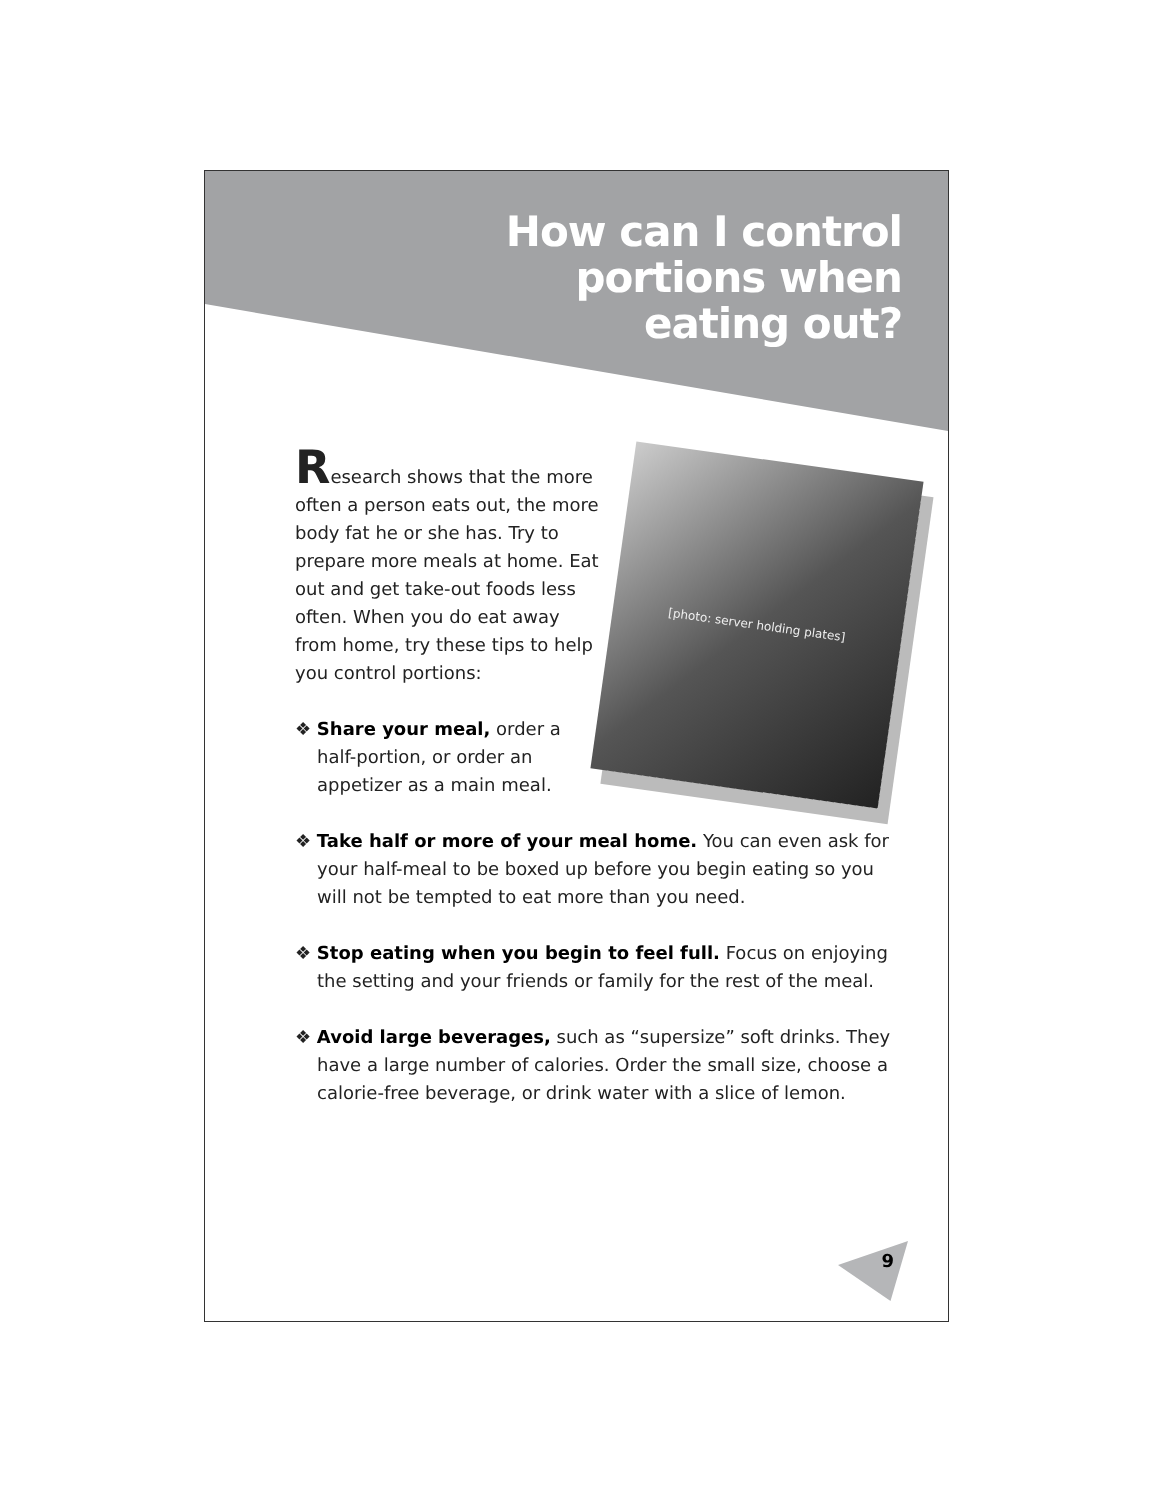How can I control
portions when
eating out?
Research shows that the more often a person eats out, the more body fat he or she has. Try to prepare more meals at home. Eat out and get take-out foods less often. When you do eat away from home, try these tips to help you control portions:
❖ Share your meal, order a half-portion, or order an appetizer as a main meal.
[photo: server holding plates]
❖ Take half or more of your meal home. You can even ask for your half-meal to be boxed up before you begin eating so you will not be tempted to eat more than you need.
❖ Stop eating when you begin to feel full. Focus on enjoying the setting and your friends or family for the rest of the meal.
❖ Avoid large beverages, such as “supersize” soft drinks. They have a large number of calories. Order the small size, choose a calorie-free beverage, or drink water with a slice of lemon.
9